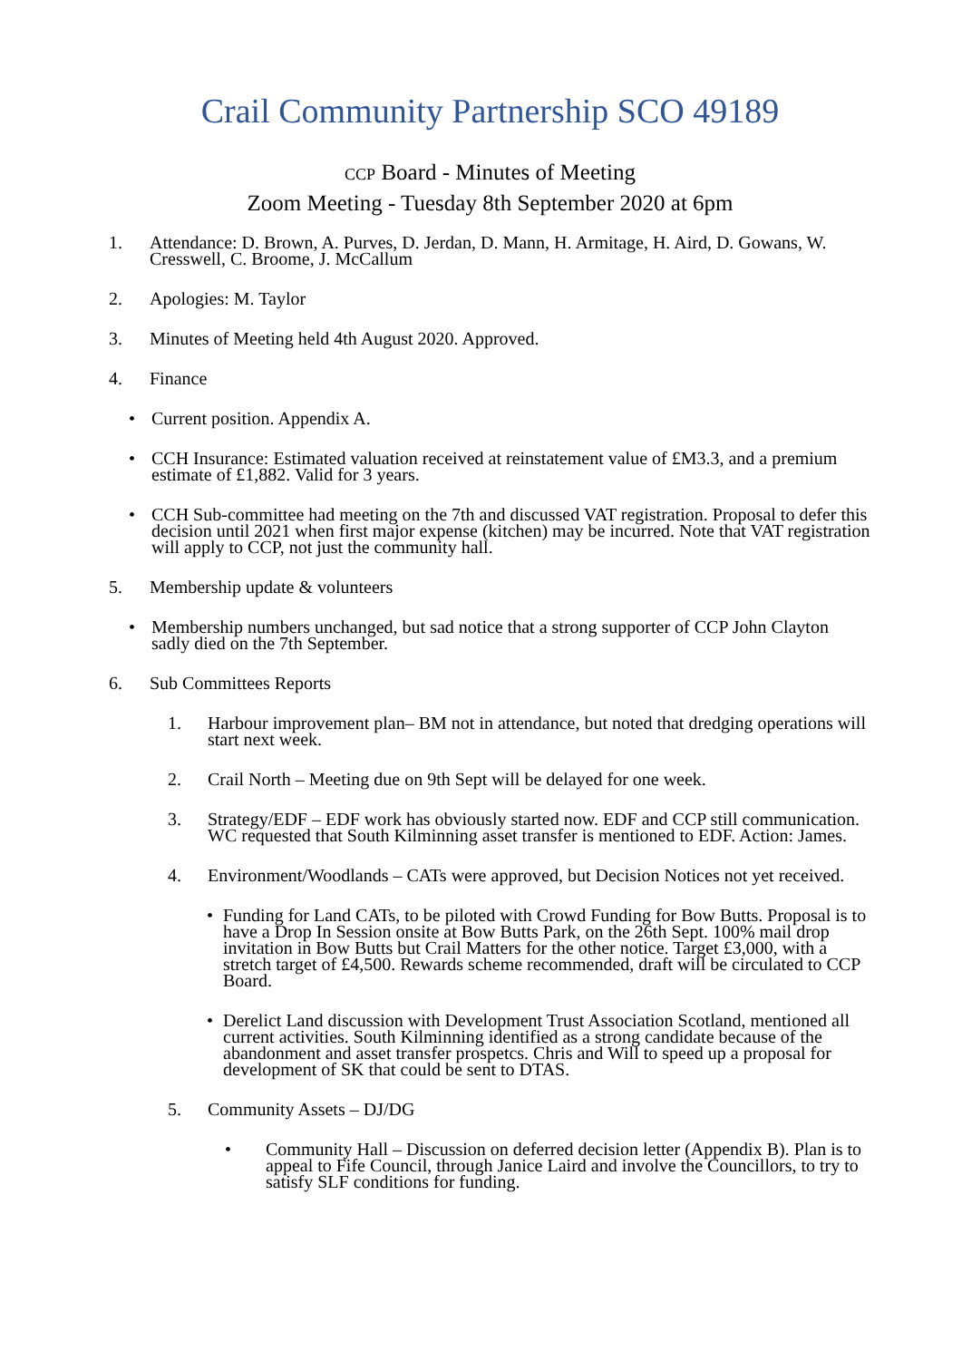Crail Community Partnership SCO 49189
CCP Board - Minutes of Meeting
Zoom Meeting - Tuesday 8th September 2020 at 6pm
1. Attendance: D. Brown, A. Purves, D. Jerdan, D. Mann, H. Armitage, H. Aird, D. Gowans, W. Cresswell, C. Broome, J. McCallum
2. Apologies: M. Taylor
3. Minutes of Meeting held 4th August 2020. Approved.
4. Finance
• Current position. Appendix A.
• CCH Insurance: Estimated valuation received at reinstatement value of £M3.3, and a premium estimate of £1,882. Valid for 3 years.
• CCH Sub-committee had meeting on the 7th and discussed VAT registration. Proposal to defer this decision until 2021 when first major expense (kitchen) may be incurred. Note that VAT registration will apply to CCP, not just the community hall.
5. Membership update & volunteers
• Membership numbers unchanged, but sad notice that a strong supporter of CCP John Clayton sadly died on the 7th September.
6. Sub Committees Reports
1. Harbour improvement plan– BM not in attendance, but noted that dredging operations will start next week.
2. Crail North – Meeting due on 9th Sept will be delayed for one week.
3. Strategy/EDF – EDF work has obviously started now. EDF and CCP still communication. WC requested that South Kilminning asset transfer is mentioned to EDF. Action: James.
4. Environment/Woodlands – CATs were approved, but Decision Notices not yet received.
• Funding for Land CATs, to be piloted with Crowd Funding for Bow Butts. Proposal is to have a Drop In Session onsite at Bow Butts Park, on the 26th Sept. 100% mail drop invitation in Bow Butts but Crail Matters for the other notice. Target £3,000, with a stretch target of £4,500. Rewards scheme recommended, draft will be circulated to CCP Board.
• Derelict Land discussion with Development Trust Association Scotland, mentioned all current activities. South Kilminning identified as a strong candidate because of the abandonment and asset transfer prospetcs. Chris and Will to speed up a proposal for development of SK that could be sent to DTAS.
5. Community Assets – DJ/DG
• Community Hall – Discussion on deferred decision letter (Appendix B). Plan is to appeal to Fife Council, through Janice Laird and involve the Councillors, to try to satisfy SLF conditions for funding.